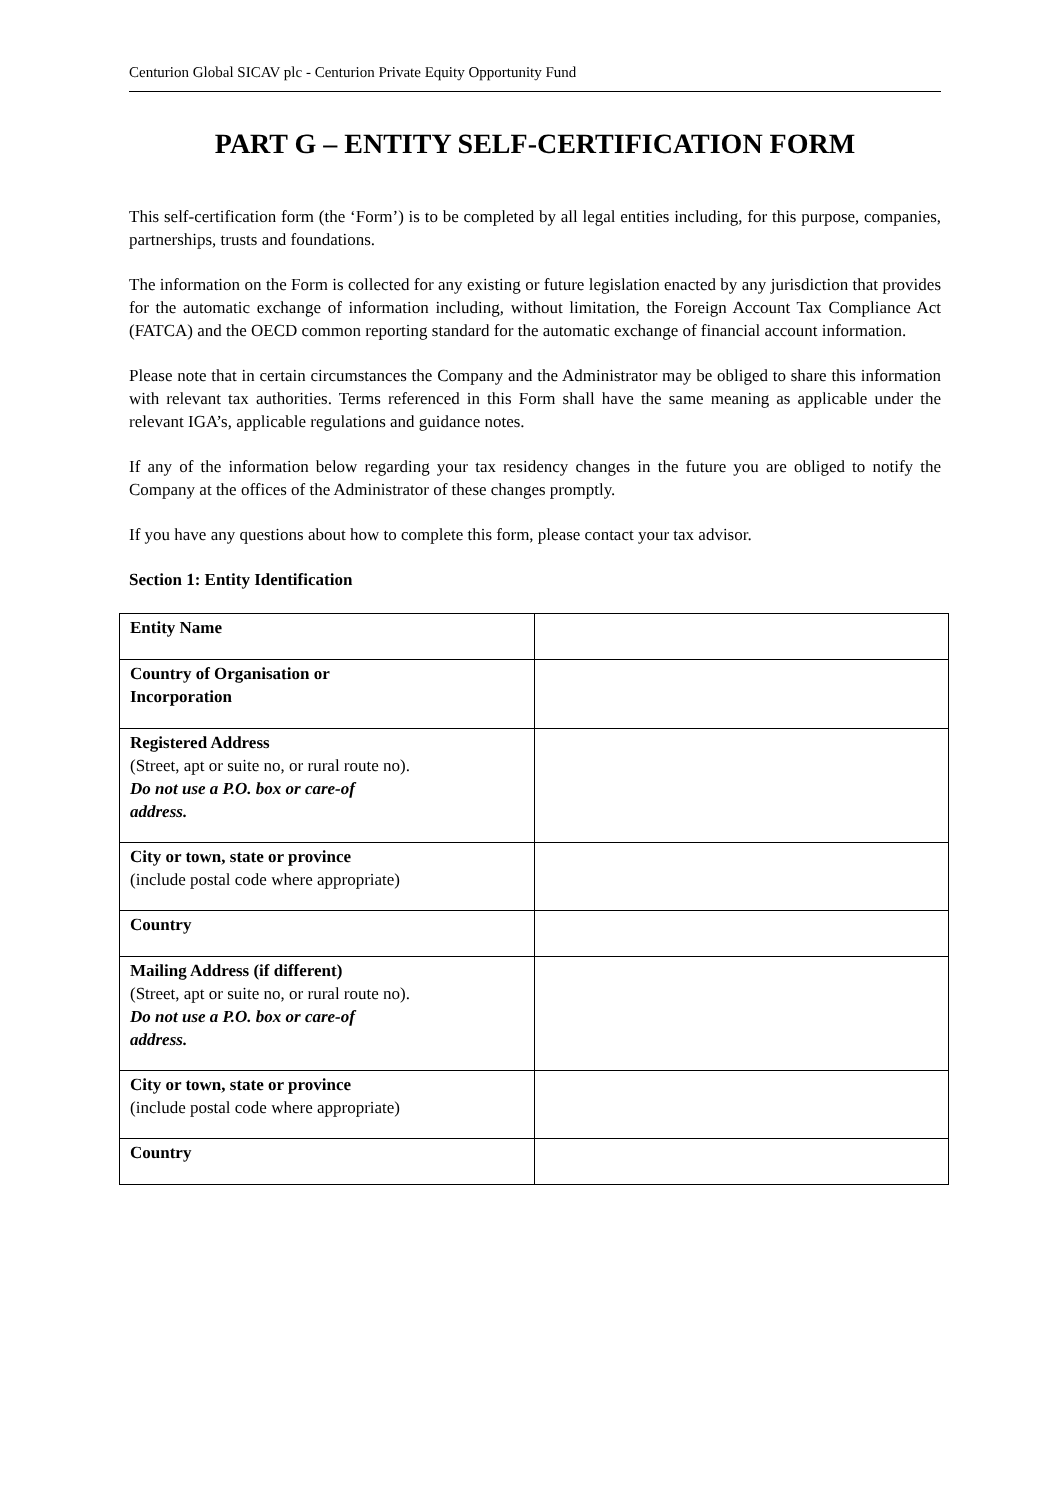Centurion Global SICAV plc - Centurion Private Equity Opportunity Fund
PART G – ENTITY SELF-CERTIFICATION FORM
This self-certification form (the ‘Form’) is to be completed by all legal entities including, for this purpose, companies, partnerships, trusts and foundations.
The information on the Form is collected for any existing or future legislation enacted by any jurisdiction that provides for the automatic exchange of information including, without limitation, the Foreign Account Tax Compliance Act (FATCA) and the OECD common reporting standard for the automatic exchange of financial account information.
Please note that in certain circumstances the Company and the Administrator may be obliged to share this information with relevant tax authorities. Terms referenced in this Form shall have the same meaning as applicable under the relevant IGA’s, applicable regulations and guidance notes.
If any of the information below regarding your tax residency changes in the future you are obliged to notify the Company at the offices of the Administrator of these changes promptly.
If you have any questions about how to complete this form, please contact your tax advisor.
Section 1: Entity Identification
| Entity Name | |
| Country of Organisation or Incorporation | |
| Registered Address (Street, apt or suite no, or rural route no). Do not use a P.O. box or care-of address. | |
| City or town, state or province (include postal code where appropriate) | |
| Country | |
| Mailing Address (if different) (Street, apt or suite no, or rural route no). Do not use a P.O. box or care-of address. | |
| City or town, state or province (include postal code where appropriate) | |
| Country | |